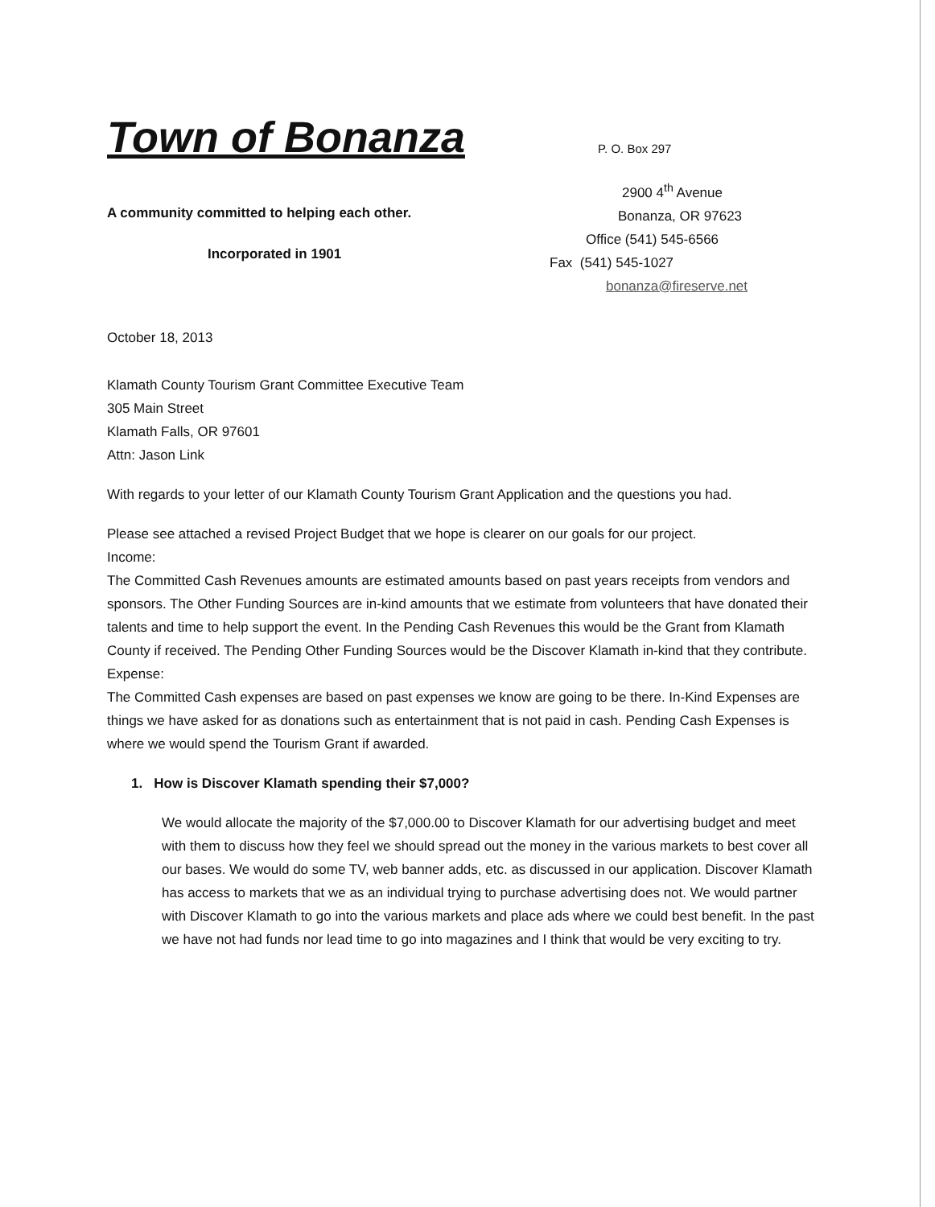Town of Bonanza
A community committed to helping each other.
Incorporated in 1901
P. O. Box 297
2900 4<sup>th</sup> Avenue
Bonanza, OR 97623
Office (541) 545-6566
Fax (541) 545-1027
bonanza@fireserve.net
October 18, 2013
Klamath County Tourism Grant Committee Executive Team
305 Main Street
Klamath Falls, OR 97601
Attn: Jason Link
With regards to your letter of our Klamath County Tourism Grant Application and the questions you had.
Please see attached a revised Project Budget that we hope is clearer on our goals for our project.
Income:
The Committed Cash Revenues amounts are estimated amounts based on past years receipts from vendors and sponsors. The Other Funding Sources are in-kind amounts that we estimate from volunteers that have donated their talents and time to help support the event. In the Pending Cash Revenues this would be the Grant from Klamath County if received. The Pending Other Funding Sources would be the Discover Klamath in-kind that they contribute.
Expense:
The Committed Cash expenses are based on past expenses we know are going to be there. In-Kind Expenses are things we have asked for as donations such as entertainment that is not paid in cash. Pending Cash Expenses is where we would spend the Tourism Grant if awarded.
1. How is Discover Klamath spending their $7,000?
We would allocate the majority of the $7,000.00 to Discover Klamath for our advertising budget and meet with them to discuss how they feel we should spread out the money in the various markets to best cover all our bases. We would do some TV, web banner adds, etc. as discussed in our application. Discover Klamath has access to markets that we as an individual trying to purchase advertising does not. We would partner with Discover Klamath to go into the various markets and place ads where we could best benefit. In the past we have not had funds nor lead time to go into magazines and I think that would be very exciting to try.